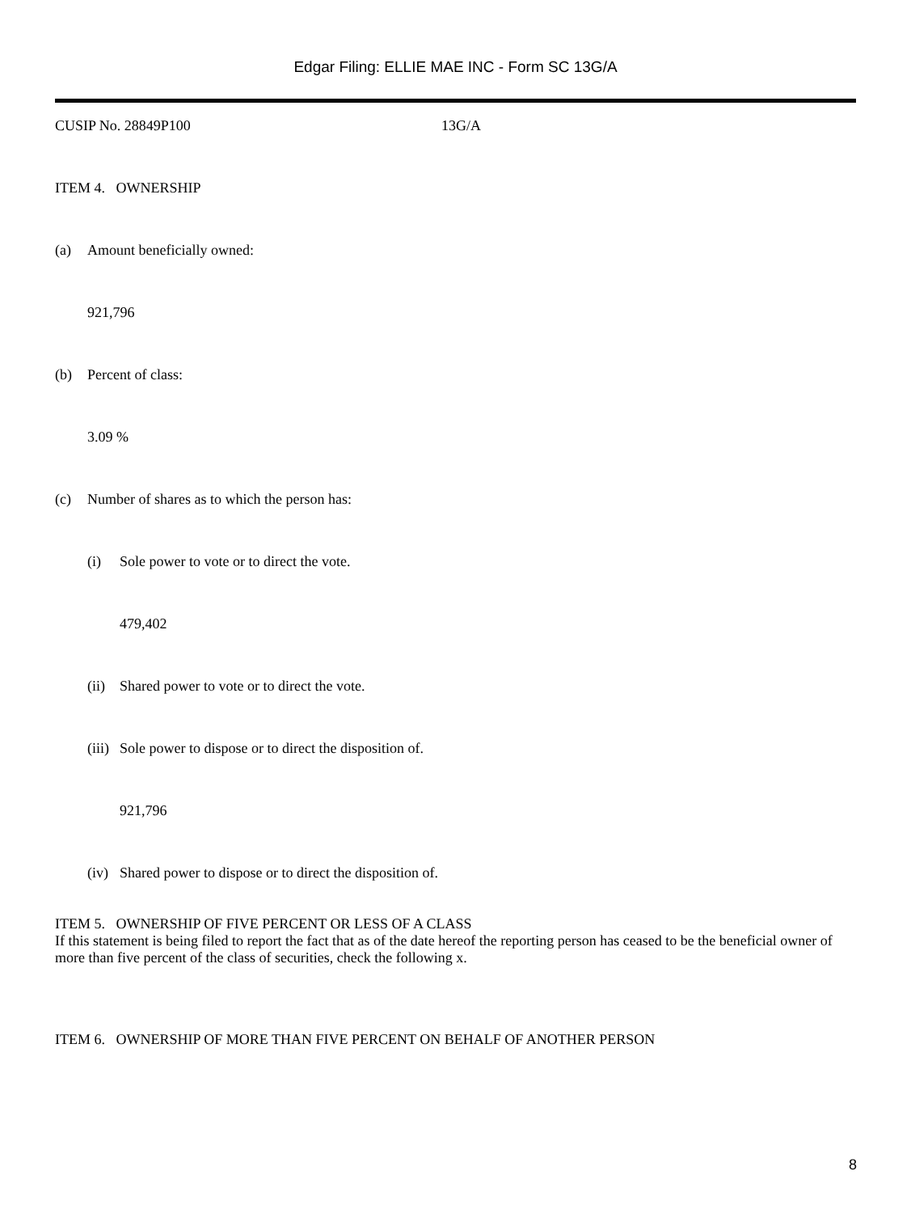Edgar Filing: ELLIE MAE INC - Form SC 13G/A
CUSIP No. 28849P100 13G/A
ITEM 4. OWNERSHIP
(a) Amount beneficially owned:
921,796
(b) Percent of class:
3.09 %
(c) Number of shares as to which the person has:
(i) Sole power to vote or to direct the vote.
479,402
(ii) Shared power to vote or to direct the vote.
(iii) Sole power to dispose or to direct the disposition of.
921,796
(iv) Shared power to dispose or to direct the disposition of.
ITEM 5. OWNERSHIP OF FIVE PERCENT OR LESS OF A CLASS
If this statement is being filed to report the fact that as of the date hereof the reporting person has ceased to be the beneficial owner of more than five percent of the class of securities, check the following x.
ITEM 6. OWNERSHIP OF MORE THAN FIVE PERCENT ON BEHALF OF ANOTHER PERSON
8